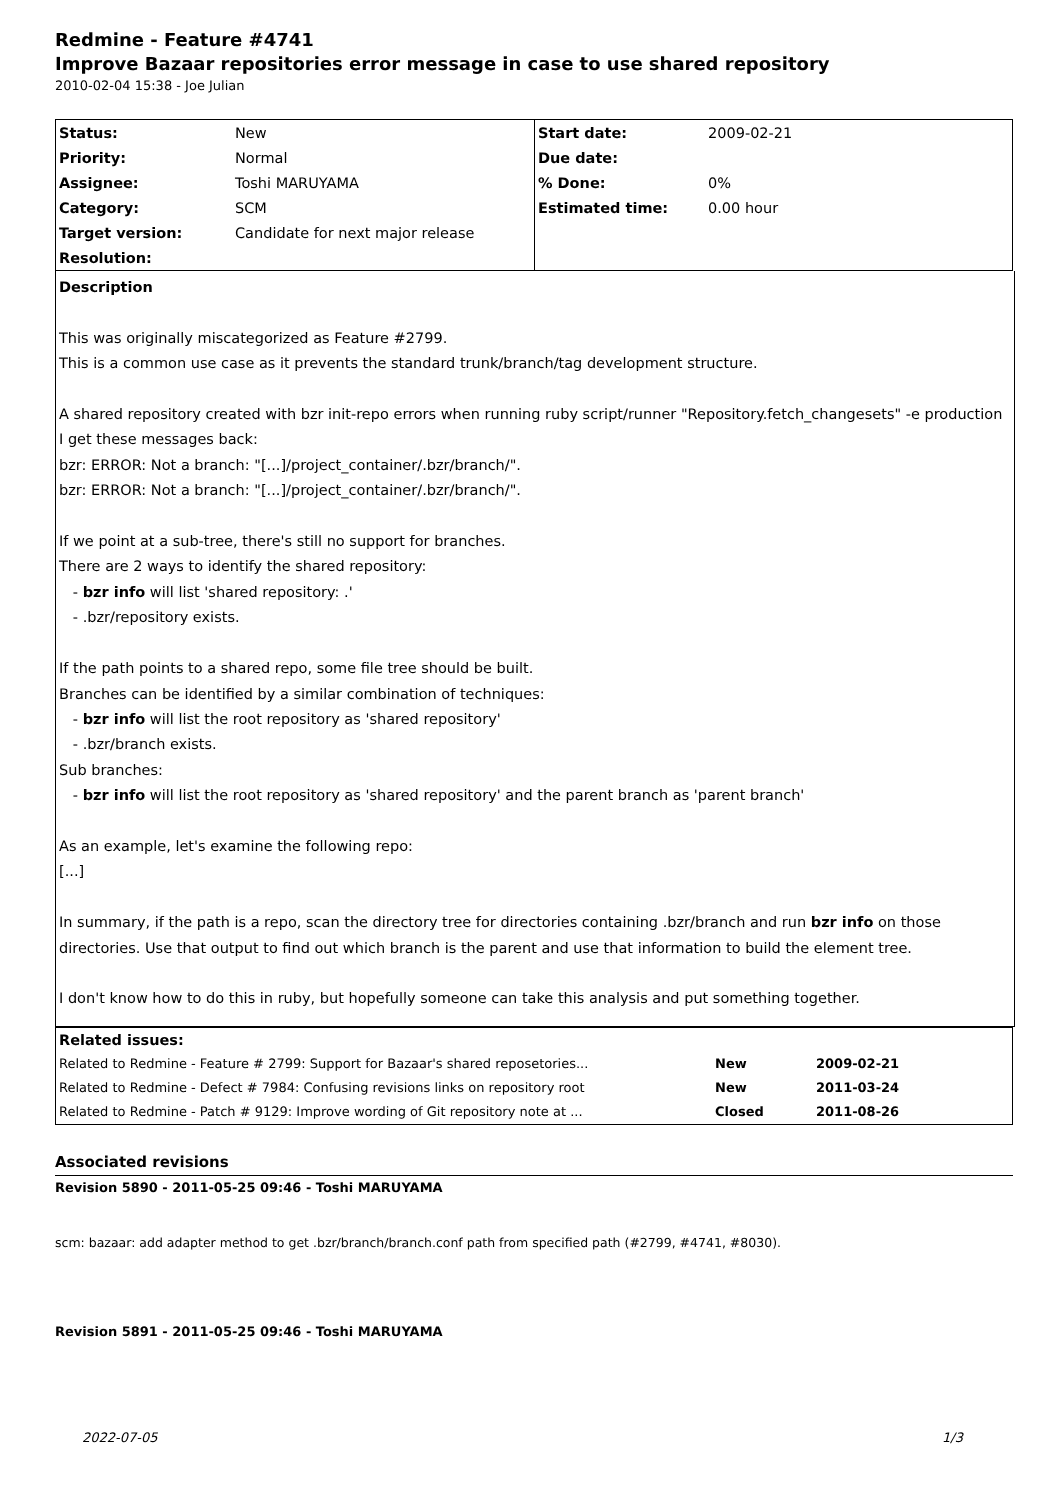Redmine - Feature #4741
Improve Bazaar repositories error message in case to use shared repository
2010-02-04 15:38 - Joe Julian
| Status: | New | Start date: | 2009-02-21 |
| Priority: | Normal | Due date: | |
| Assignee: | Toshi MARUYAMA | % Done: | 0% |
| Category: | SCM | Estimated time: | 0.00 hour |
| Target version: | Candidate for next major release | | |
| Resolution: | | | |
Description
This was originally miscategorized as Feature #2799.
This is a common use case as it prevents the standard trunk/branch/tag development structure.
A shared repository created with bzr init-repo errors when running ruby script/runner "Repository.fetch_changesets" -e production I get these messages back:
bzr: ERROR: Not a branch: "[...]/project_container/.bzr/branch/".
bzr: ERROR: Not a branch: "[...]/project_container/.bzr/branch/".
If we point at a sub-tree, there's still no support for branches.
There are 2 ways to identify the shared repository:
- bzr info will list 'shared repository: .'
- .bzr/repository exists.
If the path points to a shared repo, some file tree should be built.
Branches can be identified by a similar combination of techniques:
- bzr info will list the root repository as 'shared repository'
- .bzr/branch exists.
Sub branches:
- bzr info will list the root repository as 'shared repository' and the parent branch as 'parent branch'
As an example, let's examine the following repo:
[...]
In summary, if the path is a repo, scan the directory tree for directories containing .bzr/branch and run bzr info on those directories. Use that output to find out which branch is the parent and use that information to build the element tree.
I don't know how to do this in ruby, but hopefully someone can take this analysis and put something together.
| Related issues: | | |
| Related to Redmine - Feature # 2799: Support for Bazaar's shared reposetories... | New | 2009-02-21 |
| Related to Redmine - Defect # 7984: Confusing revisions links on repository root | New | 2011-03-24 |
| Related to Redmine - Patch # 9129: Improve wording of Git repository note at ... | Closed | 2011-08-26 |
Associated revisions
Revision 5890 - 2011-05-25 09:46 - Toshi MARUYAMA
scm: bazaar: add adapter method to get .bzr/branch/branch.conf path from specified path (#2799, #4741, #8030).
Revision 5891 - 2011-05-25 09:46 - Toshi MARUYAMA
2022-07-05 1/3